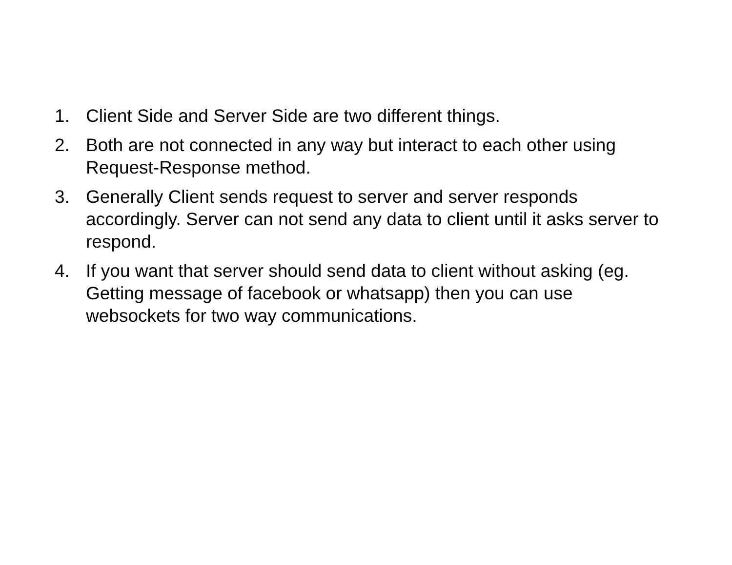1. Client Side and Server Side are two different things.
2. Both are not connected in any way but interact to each other using Request-Response method.
3. Generally Client sends request to server and server responds accordingly. Server can not send any data to client until it asks server to respond.
4. If you want that server should send data to client without asking (eg. Getting message of facebook or whatsapp) then you can use websockets for two way communications.